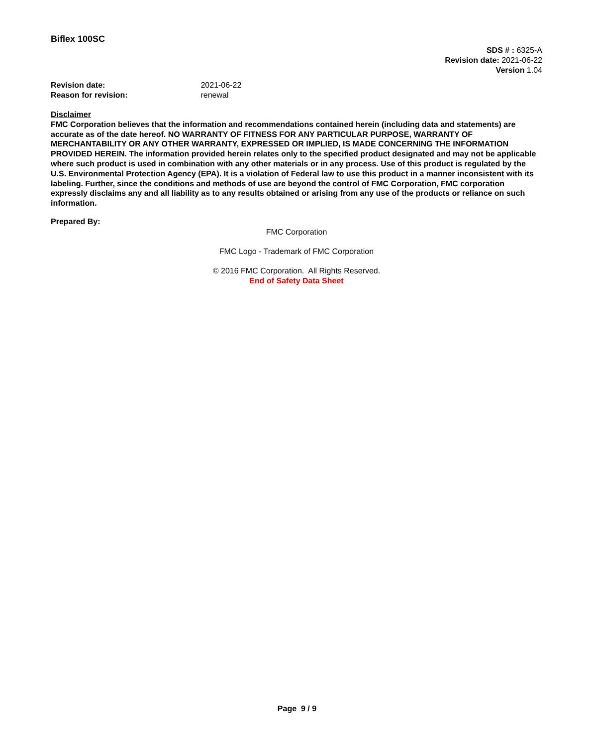Biflex 100SC
SDS # : 6325-A
Revision date: 2021-06-22
Version 1.04
Revision date: 2021-06-22
Reason for revision: renewal
Disclaimer
FMC Corporation believes that the information and recommendations contained herein (including data and statements) are accurate as of the date hereof. NO WARRANTY OF FITNESS FOR ANY PARTICULAR PURPOSE, WARRANTY OF MERCHANTABILITY OR ANY OTHER WARRANTY, EXPRESSED OR IMPLIED, IS MADE CONCERNING THE INFORMATION PROVIDED HEREIN. The information provided herein relates only to the specified product designated and may not be applicable where such product is used in combination with any other materials or in any process. Use of this product is regulated by the U.S. Environmental Protection Agency (EPA). It is a violation of Federal law to use this product in a manner inconsistent with its labeling. Further, since the conditions and methods of use are beyond the control of FMC Corporation, FMC corporation expressly disclaims any and all liability as to any results obtained or arising from any use of the products or reliance on such information.
Prepared By:
FMC Corporation
FMC Logo - Trademark of FMC Corporation
© 2016 FMC Corporation. All Rights Reserved.
End of Safety Data Sheet
Page 9 / 9